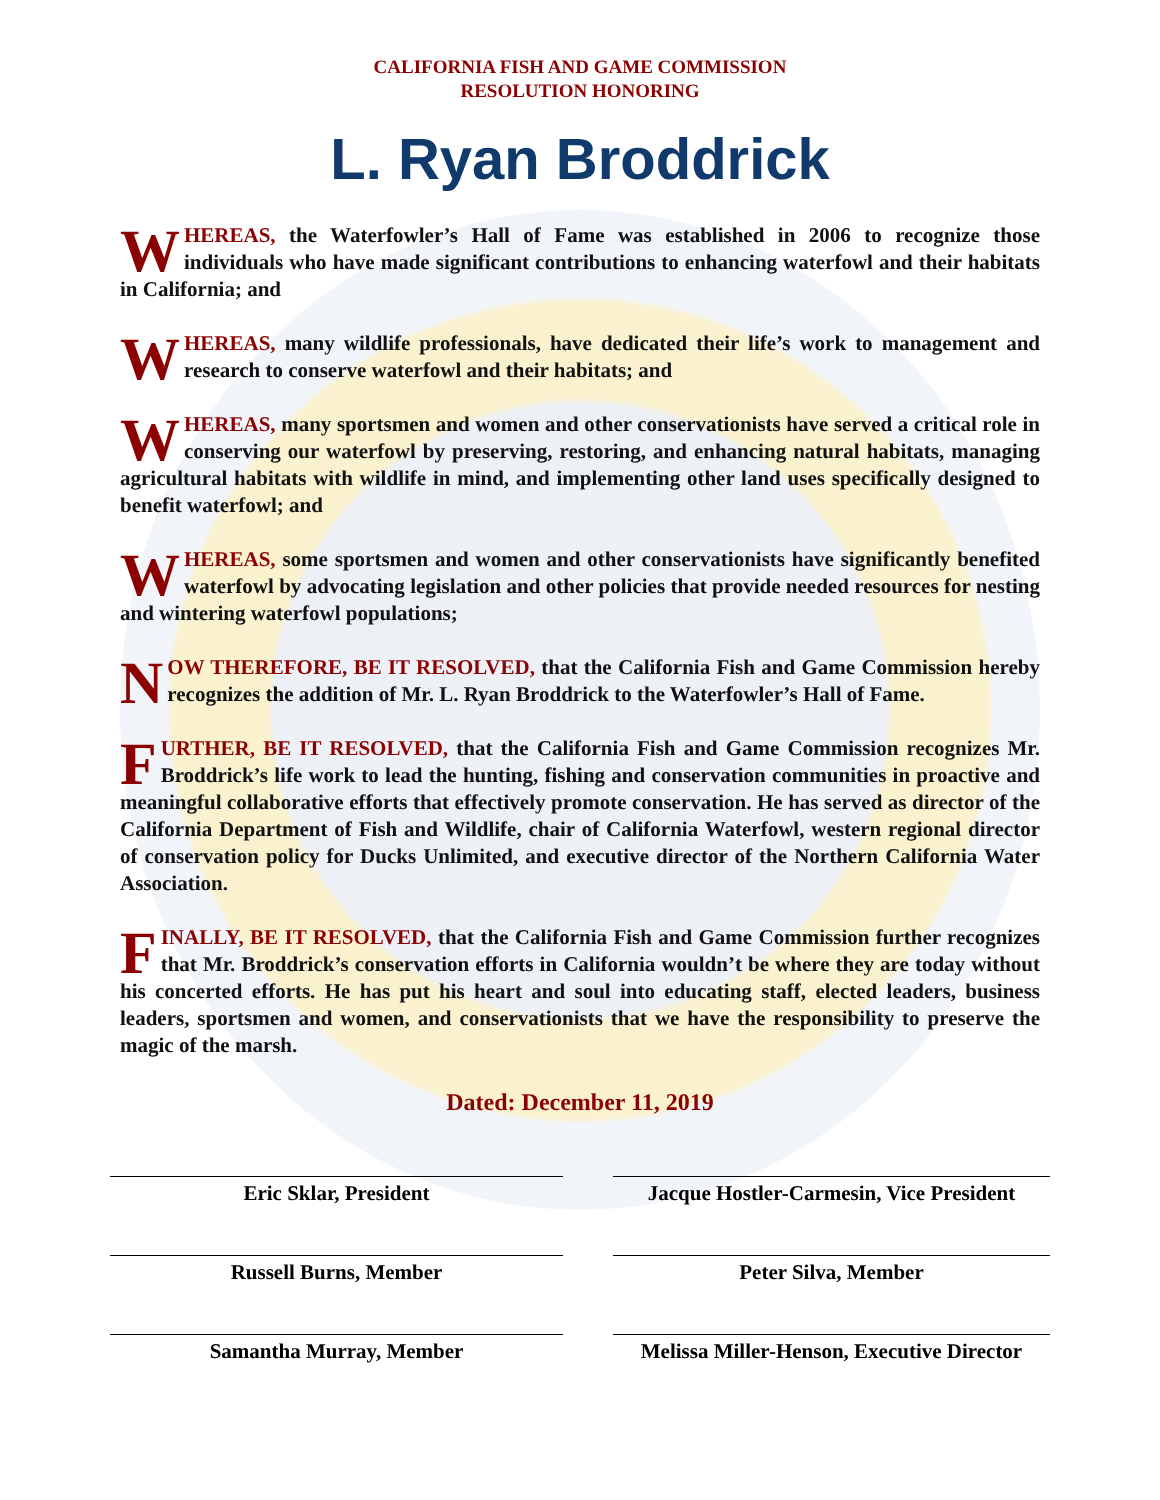CALIFORNIA FISH AND GAME COMMISSION
RESOLUTION HONORING
L. Ryan Broddrick
WHEREAS, the Waterfowler’s Hall of Fame was established in 2006 to recognize those individuals who have made significant contributions to enhancing waterfowl and their habitats in California; and
WHEREAS, many wildlife professionals, have dedicated their life’s work to management and research to conserve waterfowl and their habitats; and
WHEREAS, many sportsmen and women and other conservationists have served a critical role in conserving our waterfowl by preserving, restoring, and enhancing natural habitats, managing agricultural habitats with wildlife in mind, and implementing other land uses specifically designed to benefit waterfowl; and
WHEREAS, some sportsmen and women and other conservationists have significantly benefited waterfowl by advocating legislation and other policies that provide needed resources for nesting and wintering waterfowl populations;
NOW THEREFORE, BE IT RESOLVED, that the California Fish and Game Commission hereby recognizes the addition of Mr. L. Ryan Broddrick to the Waterfowler’s Hall of Fame.
FURTHER, BE IT RESOLVED, that the California Fish and Game Commission recognizes Mr. Broddrick’s life work to lead the hunting, fishing and conservation communities in proactive and meaningful collaborative efforts that effectively promote conservation. He has served as director of the California Department of Fish and Wildlife, chair of California Waterfowl, western regional director of conservation policy for Ducks Unlimited, and executive director of the Northern California Water Association.
FINALLY, BE IT RESOLVED, that the California Fish and Game Commission further recognizes that Mr. Broddrick’s conservation efforts in California wouldn’t be where they are today without his concerted efforts. He has put his heart and soul into educating staff, elected leaders, business leaders, sportsmen and women, and conservationists that we have the responsibility to preserve the magic of the marsh.
Dated: December 11, 2019
Eric Sklar, President
Jacque Hostler-Carmesin, Vice President
Russell Burns, Member
Peter Silva, Member
Samantha Murray, Member
Melissa Miller-Henson, Executive Director